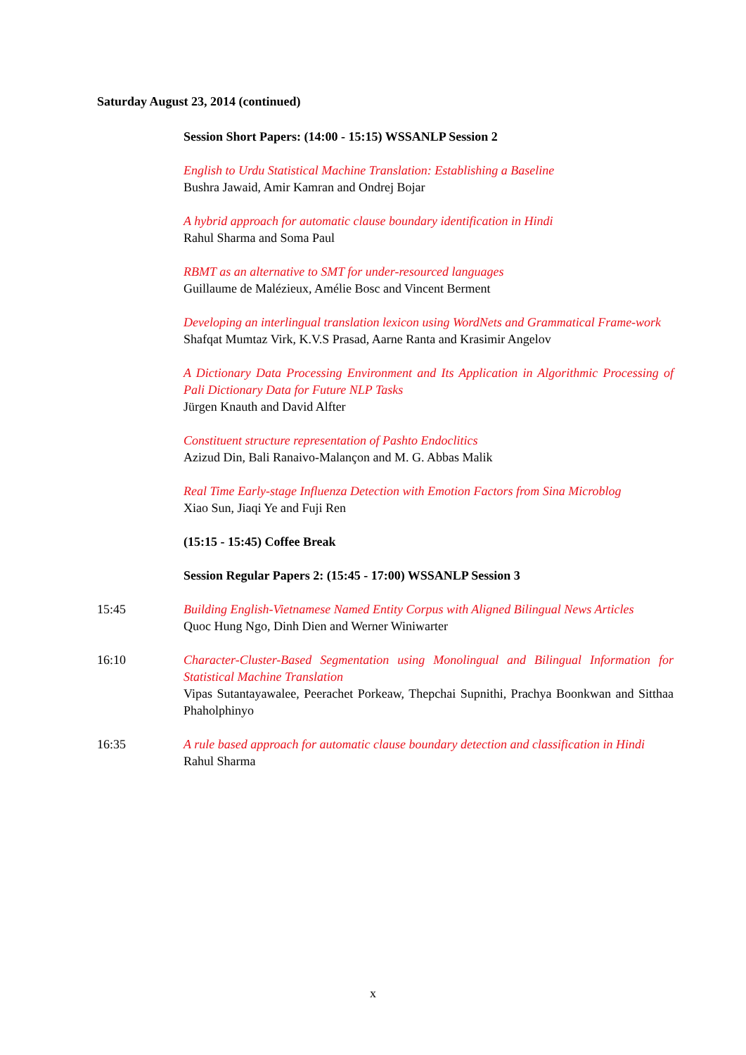Saturday August 23, 2014 (continued)
Session Short Papers: (14:00 - 15:15) WSSANLP Session 2
English to Urdu Statistical Machine Translation: Establishing a Baseline
Bushra Jawaid, Amir Kamran and Ondrej Bojar
A hybrid approach for automatic clause boundary identification in Hindi
Rahul Sharma and Soma Paul
RBMT as an alternative to SMT for under-resourced languages
Guillaume de Malézieux, Amélie Bosc and Vincent Berment
Developing an interlingual translation lexicon using WordNets and Grammatical Frame-work
Shafqat Mumtaz Virk, K.V.S Prasad, Aarne Ranta and Krasimir Angelov
A Dictionary Data Processing Environment and Its Application in Algorithmic Processing of Pali Dictionary Data for Future NLP Tasks
Jürgen Knauth and David Alfter
Constituent structure representation of Pashto Endoclitics
Azizud Din, Bali Ranaivo-Malançon and M. G. Abbas Malik
Real Time Early-stage Influenza Detection with Emotion Factors from Sina Microblog
Xiao Sun, Jiaqi Ye and Fuji Ren
(15:15 - 15:45) Coffee Break
Session Regular Papers 2: (15:45 - 17:00) WSSANLP Session 3
15:45 Building English-Vietnamese Named Entity Corpus with Aligned Bilingual News Articles
Quoc Hung Ngo, Dinh Dien and Werner Winiwarter
16:10 Character-Cluster-Based Segmentation using Monolingual and Bilingual Information for Statistical Machine Translation
Vipas Sutantayawalee, Peerachet Porkeaw, Thepchai Supnithi, Prachya Boonkwan and Sitthaa Phaholphinyo
16:35 A rule based approach for automatic clause boundary detection and classification in Hindi
Rahul Sharma
x